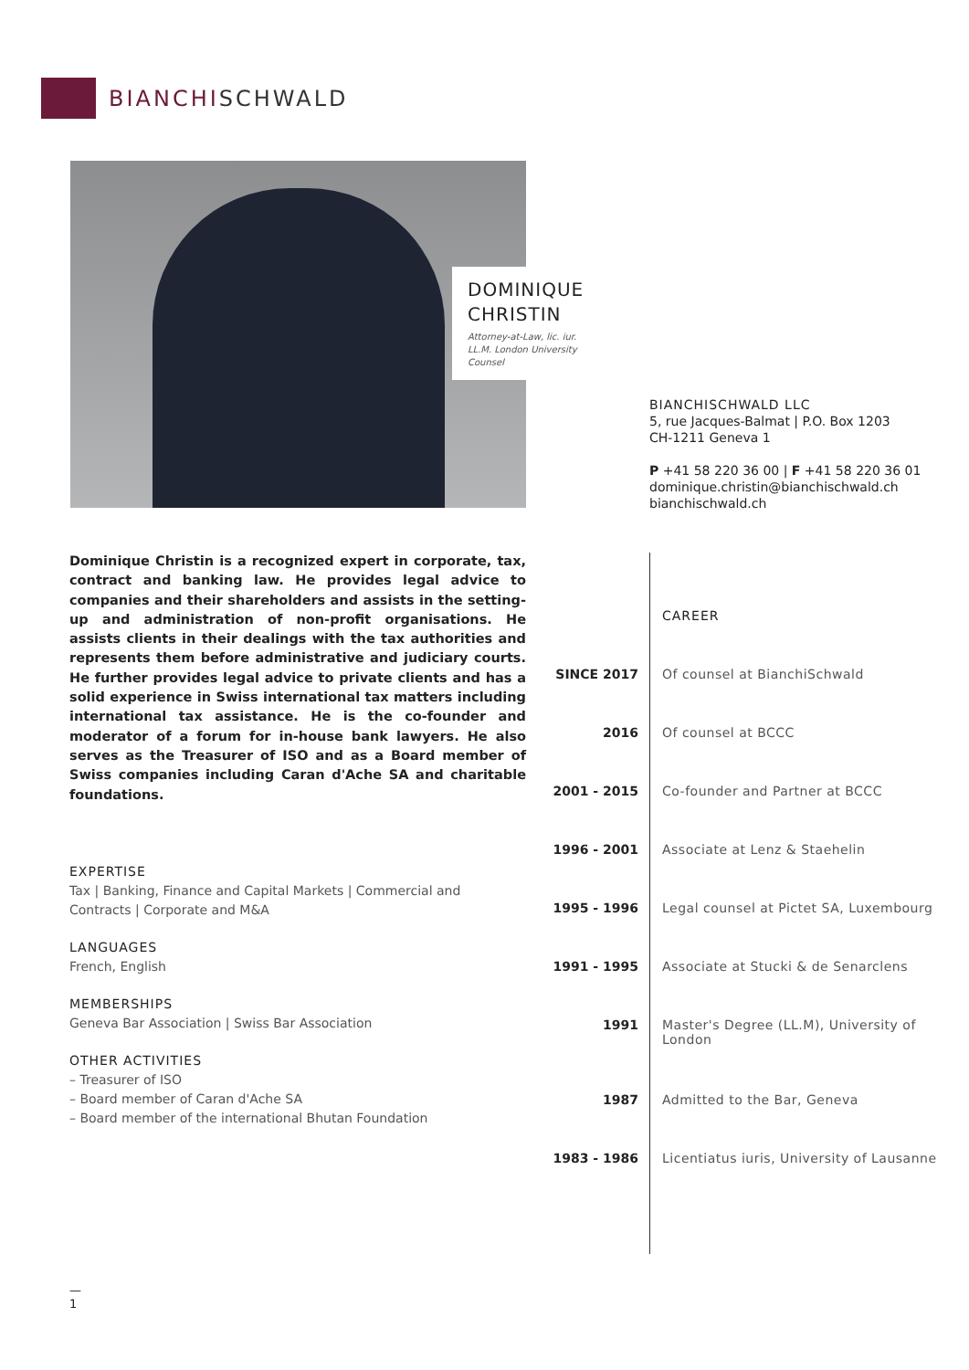BIANCHISCHWALD
DOMINIQUE CHRISTIN
Attorney-at-Law, lic. iur.
LL.M. London University
Counsel
BIANCHISCHWALD LLC
5, rue Jacques-Balmat | P.O. Box 1203
CH-1211 Geneva 1
P +41 58 220 36 00 | F +41 58 220 36 01
dominique.christin@bianchischwald.ch
bianchischwald.ch
Dominique Christin is a recognized expert in corporate, tax, contract and banking law. He provides legal advice to companies and their shareholders and assists in the setting-up and administration of non-profit organisations. He assists clients in their dealings with the tax authorities and represents them before administrative and judiciary courts. He further provides legal advice to private clients and has a solid experience in Swiss international tax matters including international tax assistance. He is the co-founder and moderator of a forum for in-house bank lawyers. He also serves as the Treasurer of ISO and as a Board member of Swiss companies including Caran d'Ache SA and charitable foundations.
EXPERTISE
Tax | Banking, Finance and Capital Markets | Commercial and Contracts | Corporate and M&A
LANGUAGES
French, English
MEMBERSHIPS
Geneva Bar Association | Swiss Bar Association
OTHER ACTIVITIES
– Treasurer of ISO
– Board member of Caran d'Ache SA
– Board member of the international Bhutan Foundation
CAREER
SINCE 2017 Of counsel at BianchiSchwald
2016 Of counsel at BCCC
2001 - 2015 Co-founder and Partner at BCCC
1996 - 2001 Associate at Lenz & Staehelin
1995 - 1996 Legal counsel at Pictet SA, Luxembourg
1991 - 1995 Associate at Stucki & de Senarclens
1991 Master's Degree (LL.M), University of London
1987 Admitted to the Bar, Geneva
1983 - 1986 Licentiatus iuris, University of Lausanne
—
1